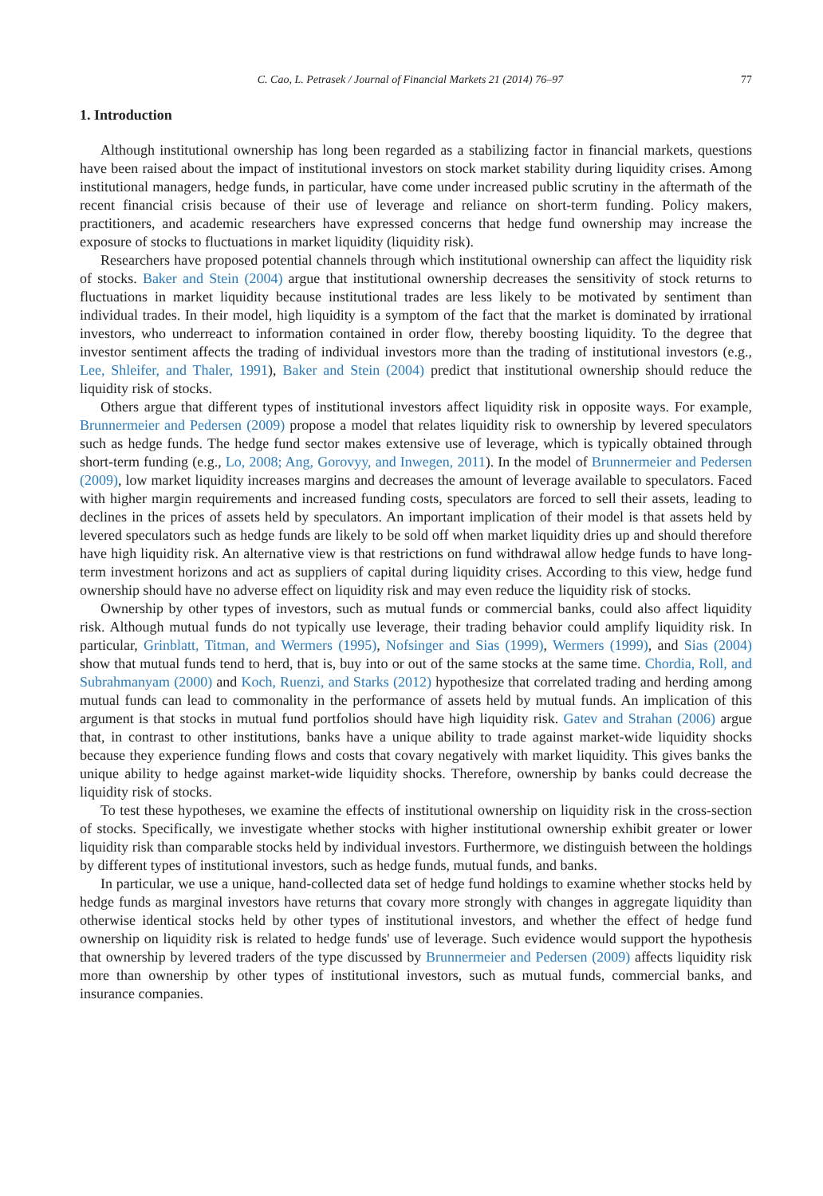C. Cao, L. Petrasek / Journal of Financial Markets 21 (2014) 76–97 77
1. Introduction
Although institutional ownership has long been regarded as a stabilizing factor in financial markets, questions have been raised about the impact of institutional investors on stock market stability during liquidity crises. Among institutional managers, hedge funds, in particular, have come under increased public scrutiny in the aftermath of the recent financial crisis because of their use of leverage and reliance on short-term funding. Policy makers, practitioners, and academic researchers have expressed concerns that hedge fund ownership may increase the exposure of stocks to fluctuations in market liquidity (liquidity risk).
Researchers have proposed potential channels through which institutional ownership can affect the liquidity risk of stocks. Baker and Stein (2004) argue that institutional ownership decreases the sensitivity of stock returns to fluctuations in market liquidity because institutional trades are less likely to be motivated by sentiment than individual trades. In their model, high liquidity is a symptom of the fact that the market is dominated by irrational investors, who underreact to information contained in order flow, thereby boosting liquidity. To the degree that investor sentiment affects the trading of individual investors more than the trading of institutional investors (e.g., Lee, Shleifer, and Thaler, 1991), Baker and Stein (2004) predict that institutional ownership should reduce the liquidity risk of stocks.
Others argue that different types of institutional investors affect liquidity risk in opposite ways. For example, Brunnermeier and Pedersen (2009) propose a model that relates liquidity risk to ownership by levered speculators such as hedge funds. The hedge fund sector makes extensive use of leverage, which is typically obtained through short-term funding (e.g., Lo, 2008; Ang, Gorovyy, and Inwegen, 2011). In the model of Brunnermeier and Pedersen (2009), low market liquidity increases margins and decreases the amount of leverage available to speculators. Faced with higher margin requirements and increased funding costs, speculators are forced to sell their assets, leading to declines in the prices of assets held by speculators. An important implication of their model is that assets held by levered speculators such as hedge funds are likely to be sold off when market liquidity dries up and should therefore have high liquidity risk. An alternative view is that restrictions on fund withdrawal allow hedge funds to have long-term investment horizons and act as suppliers of capital during liquidity crises. According to this view, hedge fund ownership should have no adverse effect on liquidity risk and may even reduce the liquidity risk of stocks.
Ownership by other types of investors, such as mutual funds or commercial banks, could also affect liquidity risk. Although mutual funds do not typically use leverage, their trading behavior could amplify liquidity risk. In particular, Grinblatt, Titman, and Wermers (1995), Nofsinger and Sias (1999), Wermers (1999), and Sias (2004) show that mutual funds tend to herd, that is, buy into or out of the same stocks at the same time. Chordia, Roll, and Subrahmanyam (2000) and Koch, Ruenzi, and Starks (2012) hypothesize that correlated trading and herding among mutual funds can lead to commonality in the performance of assets held by mutual funds. An implication of this argument is that stocks in mutual fund portfolios should have high liquidity risk. Gatev and Strahan (2006) argue that, in contrast to other institutions, banks have a unique ability to trade against market-wide liquidity shocks because they experience funding flows and costs that covary negatively with market liquidity. This gives banks the unique ability to hedge against market-wide liquidity shocks. Therefore, ownership by banks could decrease the liquidity risk of stocks.
To test these hypotheses, we examine the effects of institutional ownership on liquidity risk in the cross-section of stocks. Specifically, we investigate whether stocks with higher institutional ownership exhibit greater or lower liquidity risk than comparable stocks held by individual investors. Furthermore, we distinguish between the holdings by different types of institutional investors, such as hedge funds, mutual funds, and banks.
In particular, we use a unique, hand-collected data set of hedge fund holdings to examine whether stocks held by hedge funds as marginal investors have returns that covary more strongly with changes in aggregate liquidity than otherwise identical stocks held by other types of institutional investors, and whether the effect of hedge fund ownership on liquidity risk is related to hedge funds' use of leverage. Such evidence would support the hypothesis that ownership by levered traders of the type discussed by Brunnermeier and Pedersen (2009) affects liquidity risk more than ownership by other types of institutional investors, such as mutual funds, commercial banks, and insurance companies.